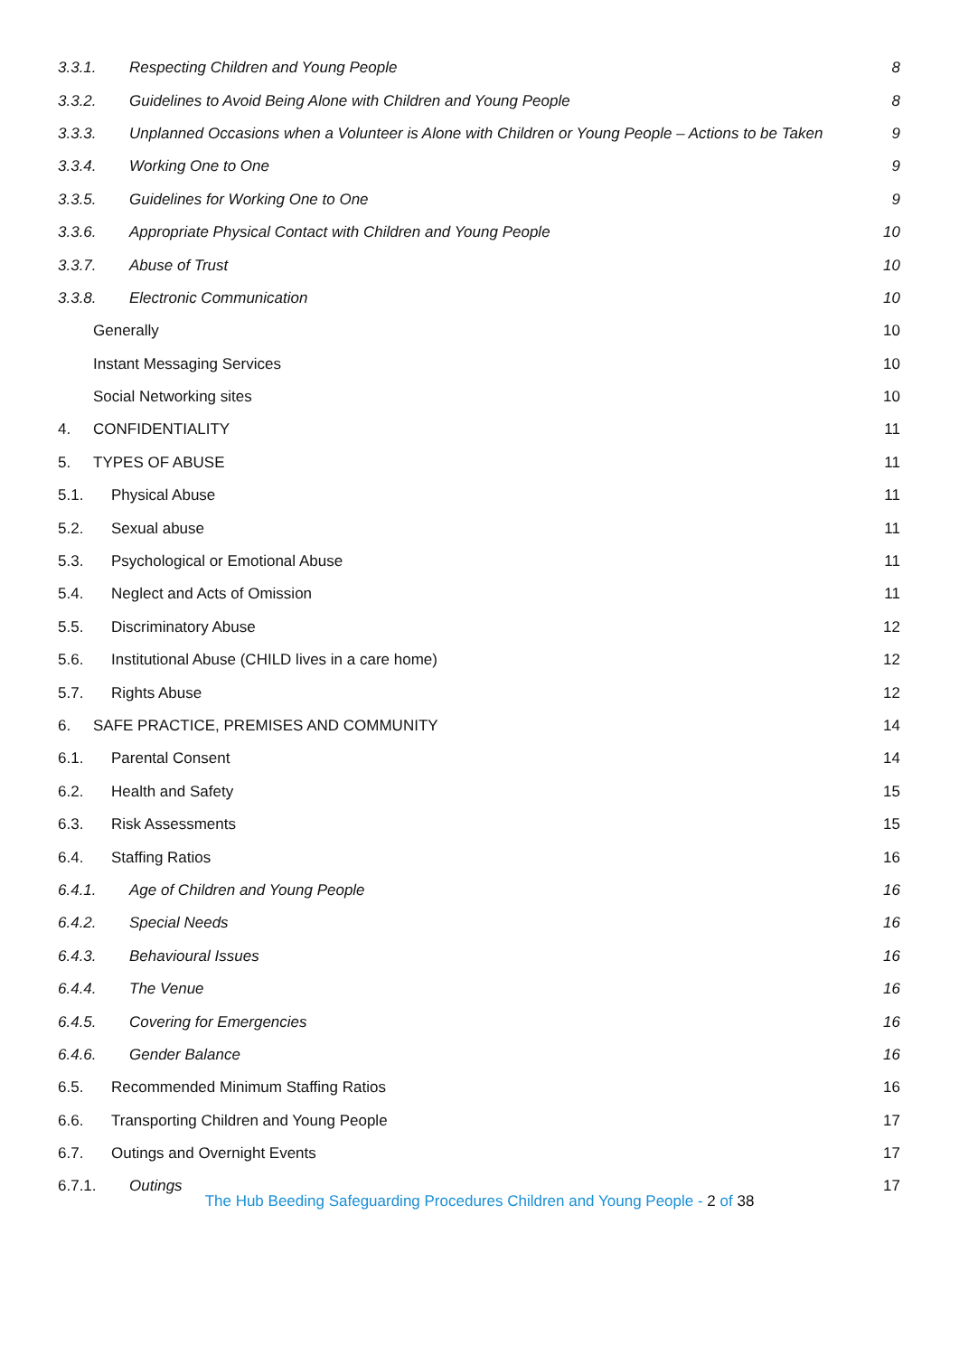3.3.1. Respecting Children and Young People 8
3.3.2. Guidelines to Avoid Being Alone with Children and Young People 8
3.3.3. Unplanned Occasions when a Volunteer is Alone with Children or Young People – Actions to be Taken 9
3.3.4. Working One to One 9
3.3.5. Guidelines for Working One to One 9
3.3.6. Appropriate Physical Contact with Children and Young People 10
3.3.7. Abuse of Trust 10
3.3.8. Electronic Communication 10
Generally 10
Instant Messaging Services 10
Social Networking sites 10
4. CONFIDENTIALITY 11
5. TYPES OF ABUSE 11
5.1. Physical Abuse 11
5.2. Sexual abuse 11
5.3. Psychological or Emotional Abuse 11
5.4. Neglect and Acts of Omission 11
5.5. Discriminatory Abuse 12
5.6. Institutional Abuse (CHILD lives in a care home) 12
5.7. Rights Abuse 12
6. SAFE PRACTICE, PREMISES AND COMMUNITY 14
6.1. Parental Consent 14
6.2. Health and Safety 15
6.3. Risk Assessments 15
6.4. Staffing Ratios 16
6.4.1. Age of Children and Young People 16
6.4.2. Special Needs 16
6.4.3. Behavioural Issues 16
6.4.4. The Venue 16
6.4.5. Covering for Emergencies 16
6.4.6. Gender Balance 16
6.5. Recommended Minimum Staffing Ratios 16
6.6. Transporting Children and Young People 17
6.7. Outings and Overnight Events 17
6.7.1. Outings 17
The Hub Beeding Safeguarding Procedures Children and Young People - 2 of 38